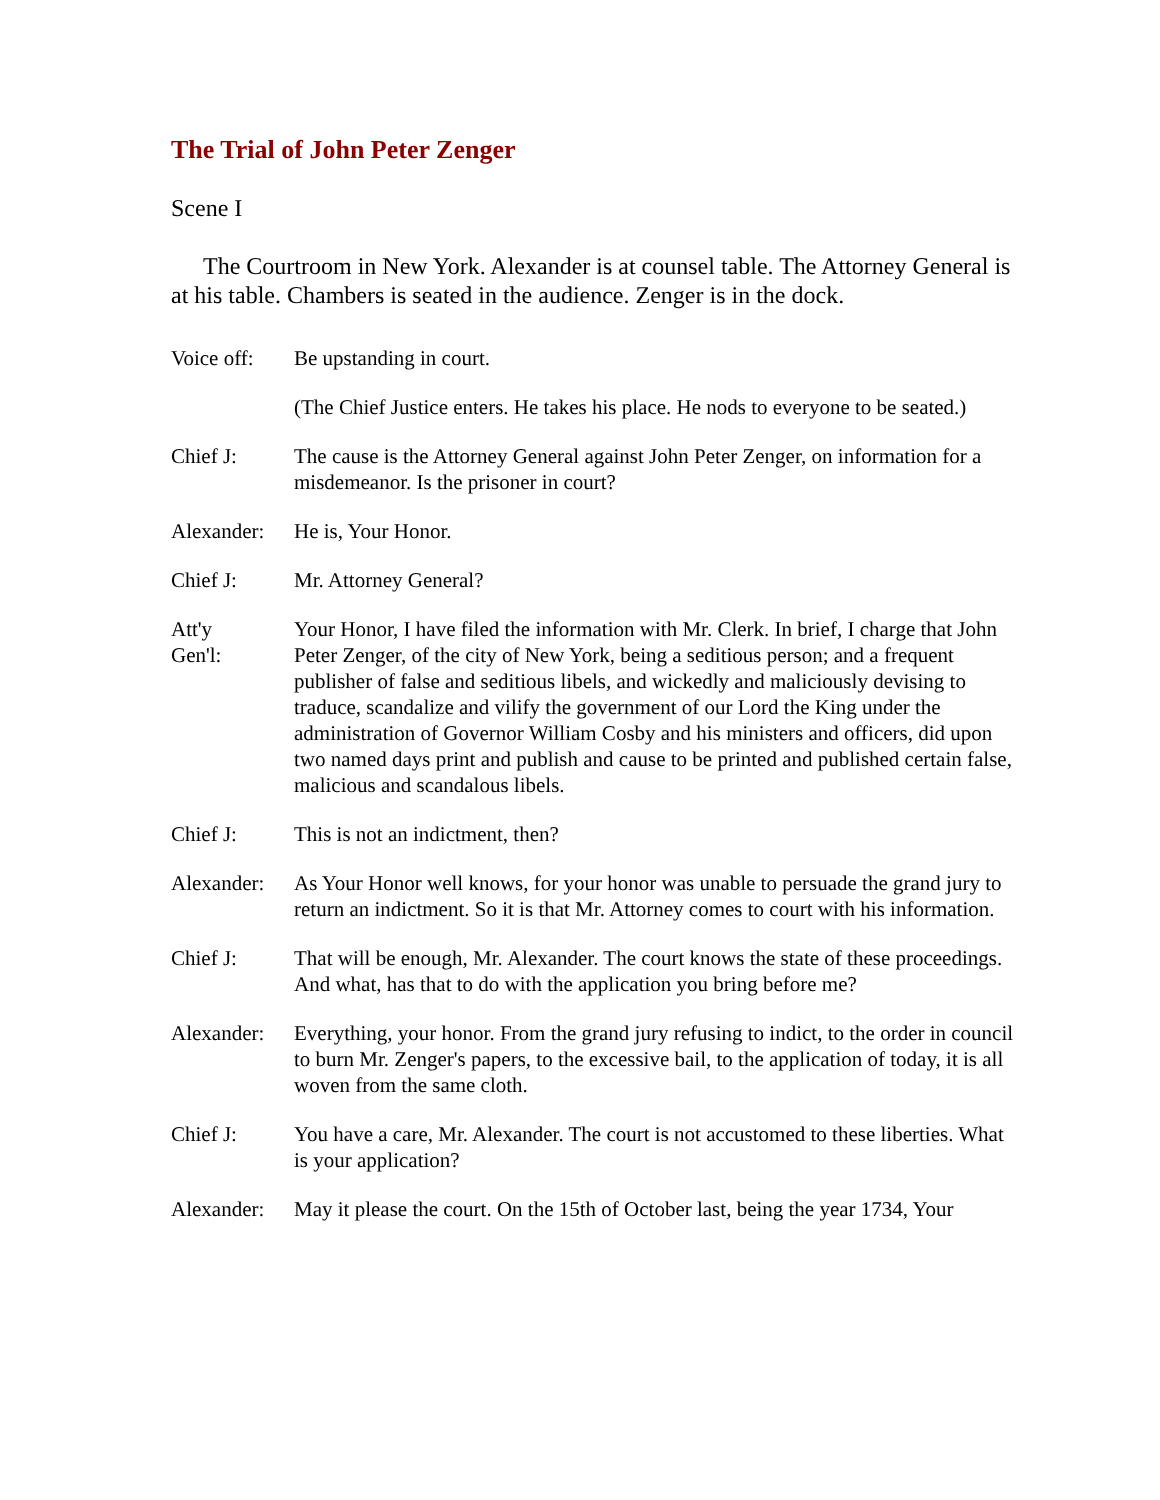The Trial of John Peter Zenger
Scene I
The Courtroom in New York. Alexander is at counsel table. The Attorney General is at his table. Chambers is seated in the audience. Zenger is in the dock.
Voice off:
Be upstanding in court.
(The Chief Justice enters. He takes his place. He nods to everyone to be seated.)
Chief J: The cause is the Attorney General against John Peter Zenger, on information for a misdemeanor. Is the prisoner in court?
Alexander:
He is, Your Honor.
Chief J: Mr. Attorney General?
Att'y
Gen'l:
Your Honor, I have filed the information with Mr. Clerk. In brief, I charge that John Peter Zenger, of the city of New York, being a seditious person; and a frequent publisher of false and seditious libels, and wickedly and maliciously devising to traduce, scandalize and vilify the government of our Lord the King under the administration of Governor William Cosby and his ministers and officers, did upon two named days print and publish and cause to be printed and published certain false, malicious and scandalous libels.
Chief J: This is not an indictment, then?
Alexander:
As Your Honor well knows, for your honor was unable to persuade the grand jury to return an indictment. So it is that Mr. Attorney comes to court with his information.
Chief J: That will be enough, Mr. Alexander. The court knows the state of these proceedings. And what, has that to do with the application you bring before me?
Alexander:
Everything, your honor. From the grand jury refusing to indict, to the order in council to burn Mr. Zenger's papers, to the excessive bail, to the application of today, it is all woven from the same cloth.
Chief J: You have a care, Mr. Alexander. The court is not accustomed to these liberties. What is your application?
Alexander:
May it please the court. On the 15th of October last, being the year 1734, Your